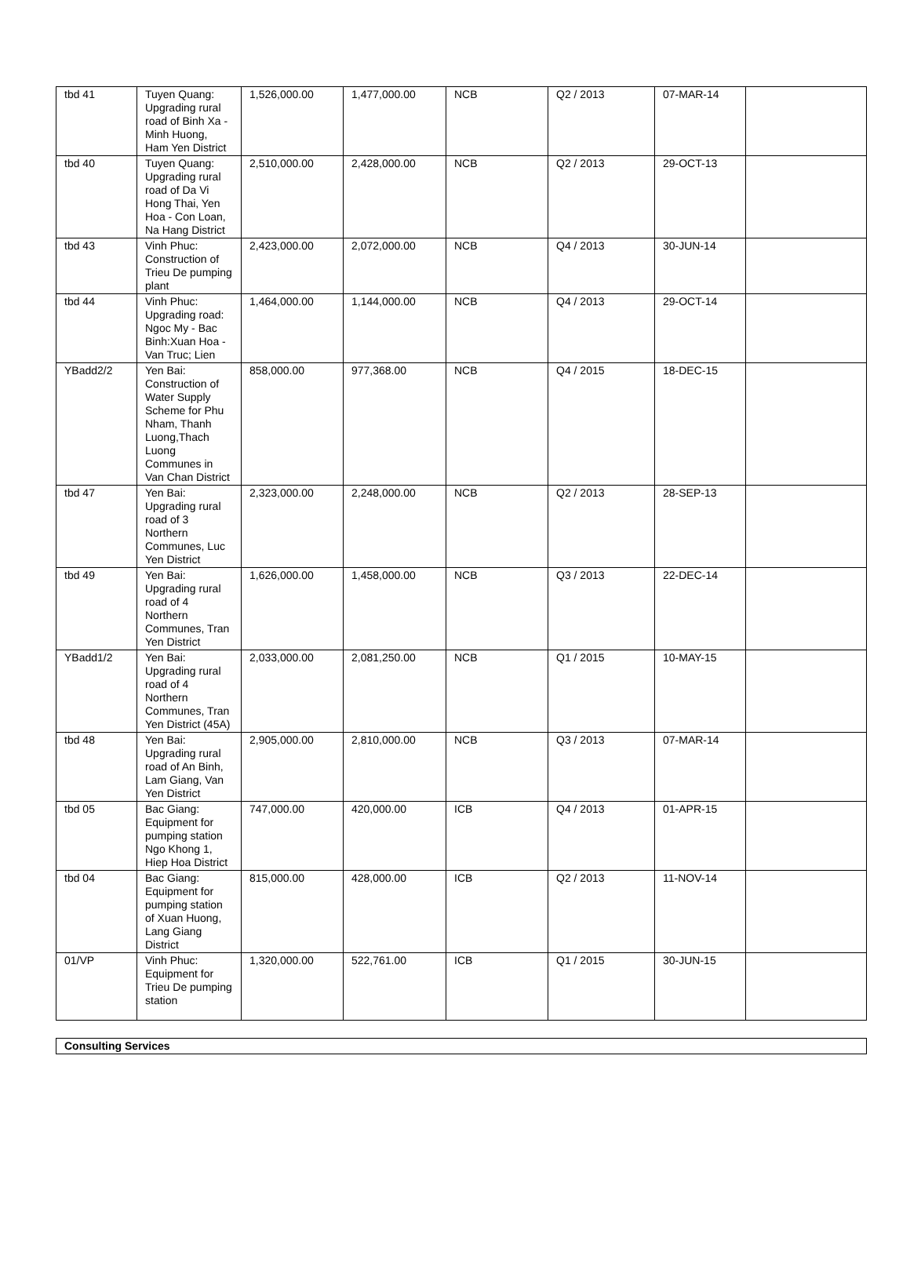| tbd 41 | Tuyen Quang: Upgrading rural road of Binh Xa - Minh Huong, Ham Yen District | 1,526,000.00 | 1,477,000.00 | NCB | Q2 / 2013 | 07-MAR-14 | |
| tbd 40 | Tuyen Quang: Upgrading rural road of Da Vi Hong Thai, Yen Hoa - Con Loan, Na Hang District | 2,510,000.00 | 2,428,000.00 | NCB | Q2 / 2013 | 29-OCT-13 | |
| tbd 43 | Vinh Phuc: Construction of Trieu De pumping plant | 2,423,000.00 | 2,072,000.00 | NCB | Q4 / 2013 | 30-JUN-14 | |
| tbd 44 | Vinh Phuc: Upgrading road: Ngoc My - Bac Binh:Xuan Hoa - Van Truc; Lien | 1,464,000.00 | 1,144,000.00 | NCB | Q4 / 2013 | 29-OCT-14 | |
| YBadd2/2 | Yen Bai: Construction of Water Supply Scheme for Phu Nham, Thanh Luong,Thach Luong Communes in Van Chan District | 858,000.00 | 977,368.00 | NCB | Q4 / 2015 | 18-DEC-15 | |
| tbd 47 | Yen Bai: Upgrading rural road of 3 Northern Communes, Luc Yen District | 2,323,000.00 | 2,248,000.00 | NCB | Q2 / 2013 | 28-SEP-13 | |
| tbd 49 | Yen Bai: Upgrading rural road of 4 Northern Communes, Tran Yen District | 1,626,000.00 | 1,458,000.00 | NCB | Q3 / 2013 | 22-DEC-14 | |
| YBadd1/2 | Yen Bai: Upgrading rural road of 4 Northern Communes, Tran Yen District (45A) | 2,033,000.00 | 2,081,250.00 | NCB | Q1 / 2015 | 10-MAY-15 | |
| tbd 48 | Yen Bai: Upgrading rural road of An Binh, Lam Giang, Van Yen District | 2,905,000.00 | 2,810,000.00 | NCB | Q3 / 2013 | 07-MAR-14 | |
| tbd 05 | Bac Giang: Equipment for pumping station Ngo Khong 1, Hiep Hoa District | 747,000.00 | 420,000.00 | ICB | Q4 / 2013 | 01-APR-15 | |
| tbd 04 | Bac Giang: Equipment for pumping station of Xuan Huong, Lang Giang District | 815,000.00 | 428,000.00 | ICB | Q2 / 2013 | 11-NOV-14 | |
| 01/VP | Vinh Phuc: Equipment for Trieu De pumping station | 1,320,000.00 | 522,761.00 | ICB | Q1 / 2015 | 30-JUN-15 | |
| Consulting Services |